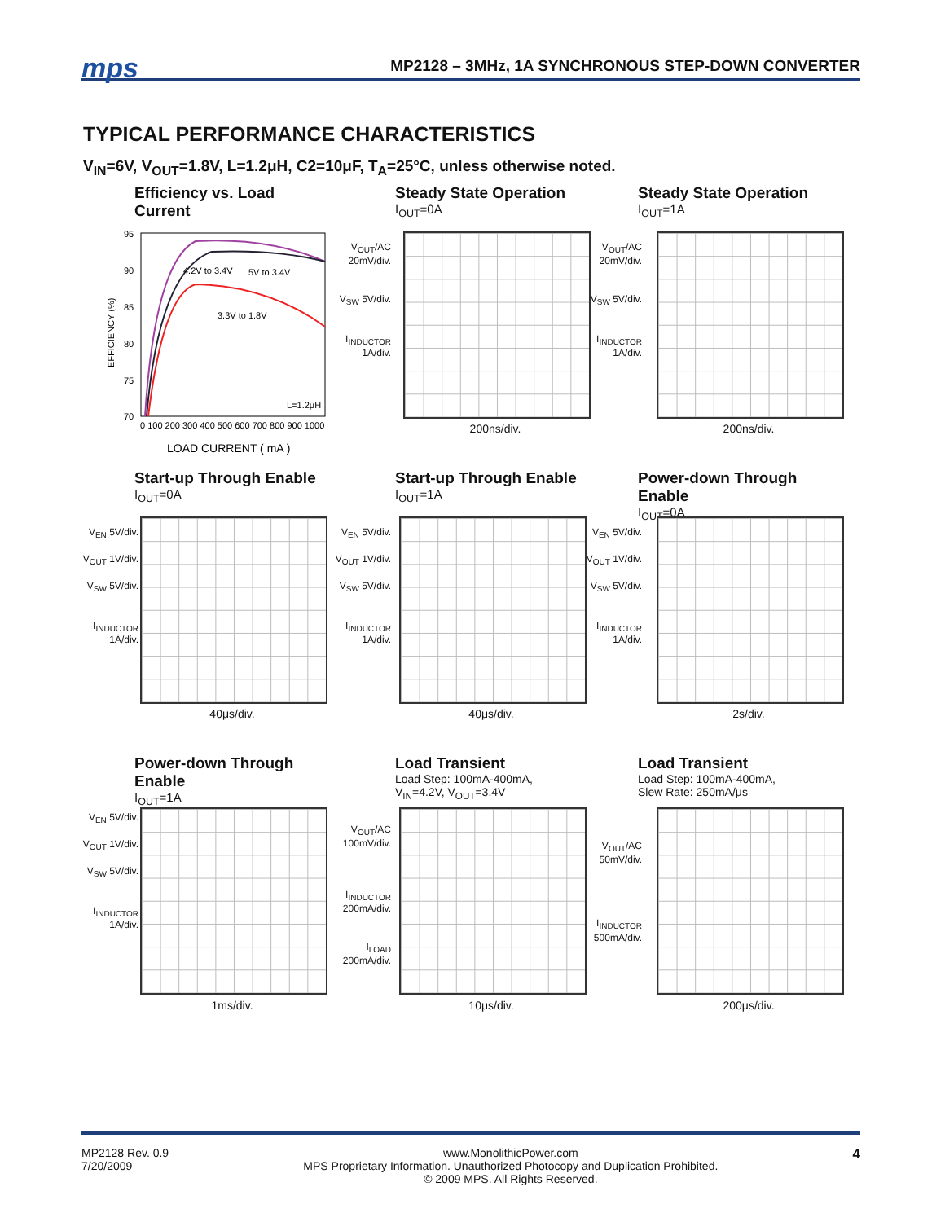mps
MP2128 – 3MHz, 1A SYNCHRONOUS STEP-DOWN CONVERTER
TYPICAL PERFORMANCE CHARACTERISTICS
V<sub>IN</sub>=6V, V<sub>OUT</sub>=1.8V, L=1.2μH, C2=10μF, T<sub>A</sub>=25°C, unless otherwise noted.
Efficiency vs. Load Current
EFFICIENCY (%)
95
90
85
80
75
70
4.2V to 3.4V
5V to 3.4V
3.3V to 1.8V
L=1.2μH
0 100 200 300 400 500 600 700 800 900 1000
LOAD CURRENT ( mA )
Steady State Operation
I<sub>OUT</sub>=0A
V<sub>OUT</sub>/AC 20mV/div.
V<sub>SW</sub> 5V/div.
I<sub>INDUCTOR</sub> 1A/div.
200ns/div.
Steady State Operation
I<sub>OUT</sub>=1A
V<sub>OUT</sub>/AC 20mV/div.
V<sub>SW</sub> 5V/div.
I<sub>INDUCTOR</sub> 1A/div.
200ns/div.
Start-up Through Enable
I<sub>OUT</sub>=0A
V<sub>EN</sub> 5V/div.
V<sub>OUT</sub> 1V/div.
V<sub>SW</sub> 5V/div.
I<sub>INDUCTOR</sub> 1A/div.
40μs/div.
Start-up Through Enable
I<sub>OUT</sub>=1A
V<sub>EN</sub> 5V/div.
V<sub>OUT</sub> 1V/div.
V<sub>SW</sub> 5V/div.
I<sub>INDUCTOR</sub> 1A/div.
40μs/div.
Power-down Through Enable
I<sub>OUT</sub>=0A
V<sub>EN</sub> 5V/div.
V<sub>OUT</sub> 1V/div.
V<sub>SW</sub> 5V/div.
I<sub>INDUCTOR</sub> 1A/div.
2s/div.
Power-down Through Enable
I<sub>OUT</sub>=1A
V<sub>EN</sub> 5V/div.
V<sub>OUT</sub> 1V/div.
V<sub>SW</sub> 5V/div.
I<sub>INDUCTOR</sub> 1A/div.
1ms/div.
Load Transient
Load Step: 100mA-400mA,
V<sub>IN</sub>=4.2V, V<sub>OUT</sub>=3.4V
V<sub>OUT</sub>/AC 100mV/div.
I<sub>INDUCTOR</sub> 200mA/div.
I<sub>LOAD</sub> 200mA/div.
10μs/div.
Load Transient
Load Step: 100mA-400mA,
Slew Rate: 250mA/μs
V<sub>OUT</sub>/AC 50mV/div.
I<sub>INDUCTOR</sub> 500mA/div.
200μs/div.
MP2128 Rev. 0.9
7/20/2009
www.MonolithicPower.com
MPS Proprietary Information. Unauthorized Photocopy and Duplication Prohibited.
© 2009 MPS. All Rights Reserved.
4